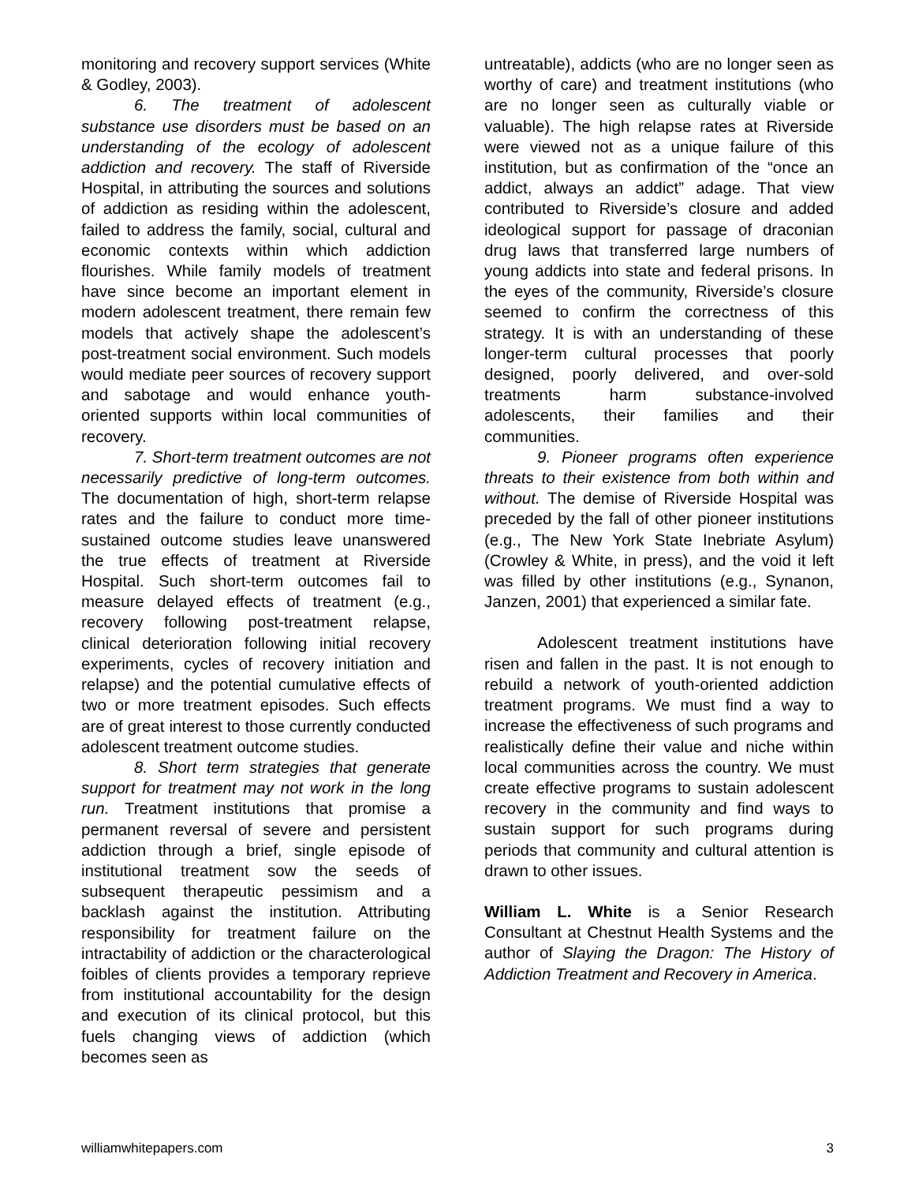monitoring and recovery support services (White & Godley, 2003).
6. The treatment of adolescent substance use disorders must be based on an understanding of the ecology of adolescent addiction and recovery. The staff of Riverside Hospital, in attributing the sources and solutions of addiction as residing within the adolescent, failed to address the family, social, cultural and economic contexts within which addiction flourishes. While family models of treatment have since become an important element in modern adolescent treatment, there remain few models that actively shape the adolescent’s post-treatment social environment. Such models would mediate peer sources of recovery support and sabotage and would enhance youth-oriented supports within local communities of recovery.
7. Short-term treatment outcomes are not necessarily predictive of long-term outcomes. The documentation of high, short-term relapse rates and the failure to conduct more time-sustained outcome studies leave unanswered the true effects of treatment at Riverside Hospital. Such short-term outcomes fail to measure delayed effects of treatment (e.g., recovery following post-treatment relapse, clinical deterioration following initial recovery experiments, cycles of recovery initiation and relapse) and the potential cumulative effects of two or more treatment episodes. Such effects are of great interest to those currently conducted adolescent treatment outcome studies.
8. Short term strategies that generate support for treatment may not work in the long run. Treatment institutions that promise a permanent reversal of severe and persistent addiction through a brief, single episode of institutional treatment sow the seeds of subsequent therapeutic pessimism and a backlash against the institution. Attributing responsibility for treatment failure on the intractability of addiction or the characterological foibles of clients provides a temporary reprieve from institutional accountability for the design and execution of its clinical protocol, but this fuels changing views of addiction (which becomes seen as
untreatable), addicts (who are no longer seen as worthy of care) and treatment institutions (who are no longer seen as culturally viable or valuable). The high relapse rates at Riverside were viewed not as a unique failure of this institution, but as confirmation of the “once an addict, always an addict” adage. That view contributed to Riverside’s closure and added ideological support for passage of draconian drug laws that transferred large numbers of young addicts into state and federal prisons. In the eyes of the community, Riverside’s closure seemed to confirm the correctness of this strategy. It is with an understanding of these longer-term cultural processes that poorly designed, poorly delivered, and over-sold treatments harm substance-involved adolescents, their families and their communities.
9. Pioneer programs often experience threats to their existence from both within and without. The demise of Riverside Hospital was preceded by the fall of other pioneer institutions (e.g., The New York State Inebriate Asylum) (Crowley & White, in press), and the void it left was filled by other institutions (e.g., Synanon, Janzen, 2001) that experienced a similar fate.
Adolescent treatment institutions have risen and fallen in the past. It is not enough to rebuild a network of youth-oriented addiction treatment programs. We must find a way to increase the effectiveness of such programs and realistically define their value and niche within local communities across the country. We must create effective programs to sustain adolescent recovery in the community and find ways to sustain support for such programs during periods that community and cultural attention is drawn to other issues.
William L. White is a Senior Research Consultant at Chestnut Health Systems and the author of Slaying the Dragon: The History of Addiction Treatment and Recovery in America.
williamwhitepapers.com 3